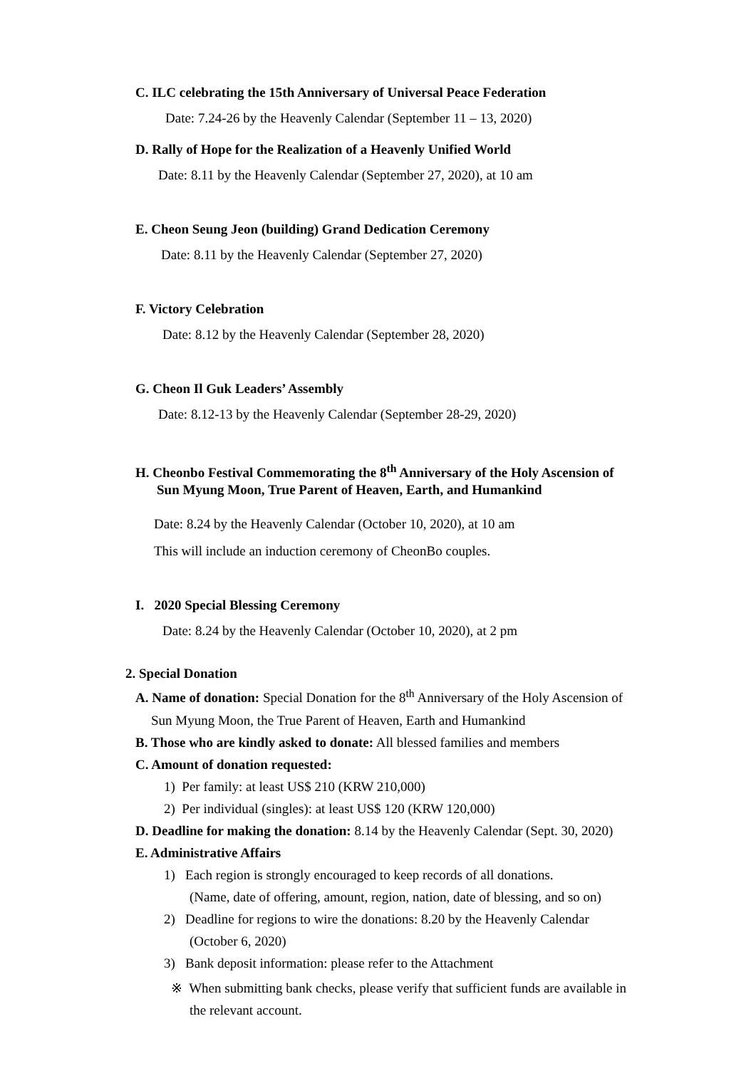C. ILC celebrating the 15th Anniversary of Universal Peace Federation
Date: 7.24-26 by the Heavenly Calendar (September 11 – 13, 2020)
D. Rally of Hope for the Realization of a Heavenly Unified World
Date: 8.11 by the Heavenly Calendar (September 27, 2020), at 10 am
E. Cheon Seung Jeon (building) Grand Dedication Ceremony
Date: 8.11 by the Heavenly Calendar (September 27, 2020)
F. Victory Celebration
Date: 8.12 by the Heavenly Calendar (September 28, 2020)
G. Cheon Il Guk Leaders’ Assembly
Date: 8.12-13 by the Heavenly Calendar (September 28-29, 2020)
H. Cheonbo Festival Commemorating the 8<sup>th</sup> Anniversary of the Holy Ascension of
Sun Myung Moon, True Parent of Heaven, Earth, and Humankind
Date: 8.24 by the Heavenly Calendar (October 10, 2020), at 10 am
This will include an induction ceremony of CheonBo couples.
I. 2020 Special Blessing Ceremony
Date: 8.24 by the Heavenly Calendar (October 10, 2020), at 2 pm
2. Special Donation
A. Name of donation: Special Donation for the 8<sup>th</sup> Anniversary of the Holy Ascension of
Sun Myung Moon, the True Parent of Heaven, Earth and Humankind
B. Those who are kindly asked to donate: All blessed families and members
C. Amount of donation requested:
1) Per family: at least US$ 210 (KRW 210,000)
2) Per individual (singles): at least US$ 120 (KRW 120,000)
D. Deadline for making the donation: 8.14 by the Heavenly Calendar (Sept. 30, 2020)
E. Administrative Affairs
1) Each region is strongly encouraged to keep records of all donations.
(Name, date of offering, amount, region, nation, date of blessing, and so on)
2) Deadline for regions to wire the donations: 8.20 by the Heavenly Calendar
(October 6, 2020)
3) Bank deposit information: please refer to the Attachment
※ When submitting bank checks, please verify that sufficient funds are available in
the relevant account.